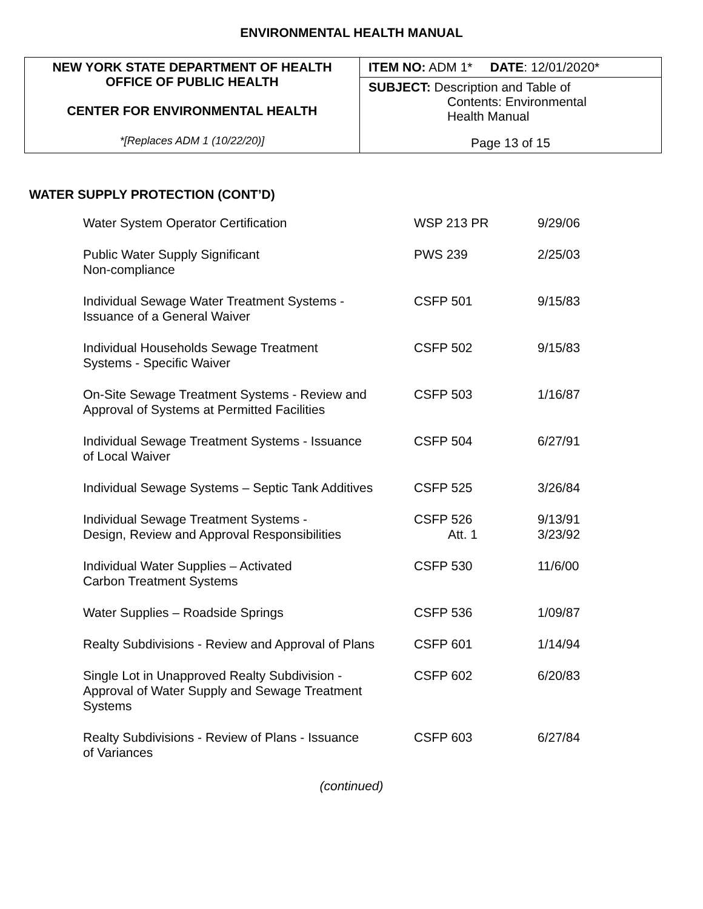ENVIRONMENTAL HEALTH MANUAL
| NEW YORK STATE DEPARTMENT OF HEALTH OFFICE OF PUBLIC HEALTH CENTER FOR ENVIRONMENTAL HEALTH *[Replaces ADM 1 (10/22/20)] | ITEM NO: ADM 1* DATE : 12/01/2020* |
| | SUBJECT: Description and Table of Contents: Environmental Health Manual Page 13 of 15 |
WATER SUPPLY PROTECTION (CONT’D)
| Water System Operator Certification | WSP 213 PR | 9/29/06 |
| Public Water Supply Significant Non-compliance | PWS 239 | 2/25/03 |
| Individual Sewage Water Treatment Systems - Issuance of a General Waiver | CSFP 501 | 9/15/83 |
| Individual Households Sewage Treatment Systems - Specific Waiver | CSFP 502 | 9/15/83 |
| On-Site Sewage Treatment Systems - Review and Approval of Systems at Permitted Facilities | CSFP 503 | 1/16/87 |
| Individual Sewage Treatment Systems - Issuance of Local Waiver | CSFP 504 | 6/27/91 |
| Individual Sewage Systems – Septic Tank Additives | CSFP 525 | 3/26/84 |
| Individual Sewage Treatment Systems - Design, Review and Approval Responsibilities | CSFP 526 Att. 1 | 9/13/91 3/23/92 |
| Individual Water Supplies – Activated Carbon Treatment Systems | CSFP 530 | 11/6/00 |
| Water Supplies – Roadside Springs | CSFP 536 | 1/09/87 |
| Realty Subdivisions - Review and Approval of Plans | CSFP 601 | 1/14/94 |
| Single Lot in Unapproved Realty Subdivision - Approval of Water Supply and Sewage Treatment Systems | CSFP 602 | 6/20/83 |
| Realty Subdivisions - Review of Plans - Issuance of Variances | CSFP 603 | 6/27/84 |
(continued)